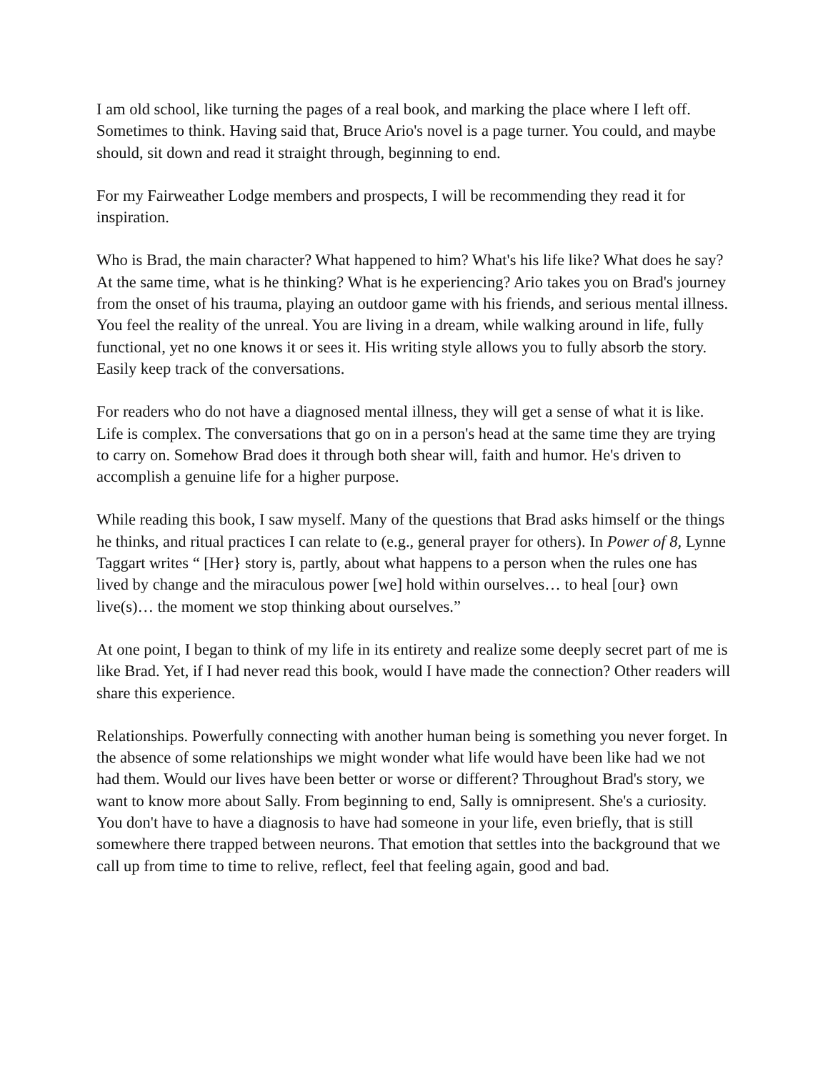I am old school, like turning the pages of a real book, and marking the place where I left off. Sometimes to think. Having said that, Bruce Ario's novel is a page turner. You could, and maybe should, sit down and read it straight through, beginning to end.
For my Fairweather Lodge members and prospects, I will be recommending they read it for inspiration.
Who is Brad, the main character? What happened to him? What's his life like? What does he say? At the same time, what is he thinking? What is he experiencing? Ario takes you on Brad's journey from the onset of his trauma, playing an outdoor game with his friends, and serious mental illness. You feel the reality of the unreal. You are living in a dream, while walking around in life, fully functional, yet no one knows it or sees it. His writing style allows you to fully absorb the story. Easily keep track of the conversations.
For readers who do not have a diagnosed mental illness, they will get a sense of what it is like. Life is complex. The conversations that go on in a person's head at the same time they are trying to carry on. Somehow Brad does it through both shear will, faith and humor. He's driven to accomplish a genuine life for a higher purpose.
While reading this book, I saw myself. Many of the questions that Brad asks himself or the things he thinks, and ritual practices I can relate to (e.g., general prayer for others). In Power of 8, Lynne Taggart writes “ [Her} story is, partly, about what happens to a person when the rules one has lived by change and the miraculous power [we] hold within ourselves… to heal [our} own live(s)… the moment we stop thinking about ourselves.”
At one point, I began to think of my life in its entirety and realize some deeply secret part of me is like Brad. Yet, if I had never read this book, would I have made the connection? Other readers will share this experience.
Relationships. Powerfully connecting with another human being is something you never forget. In the absence of some relationships we might wonder what life would have been like had we not had them. Would our lives have been better or worse or different? Throughout Brad's story, we want to know more about Sally. From beginning to end, Sally is omnipresent. She's a curiosity. You don't have to have a diagnosis to have had someone in your life, even briefly, that is still somewhere there trapped between neurons. That emotion that settles into the background that we call up from time to time to relive, reflect, feel that feeling again, good and bad.